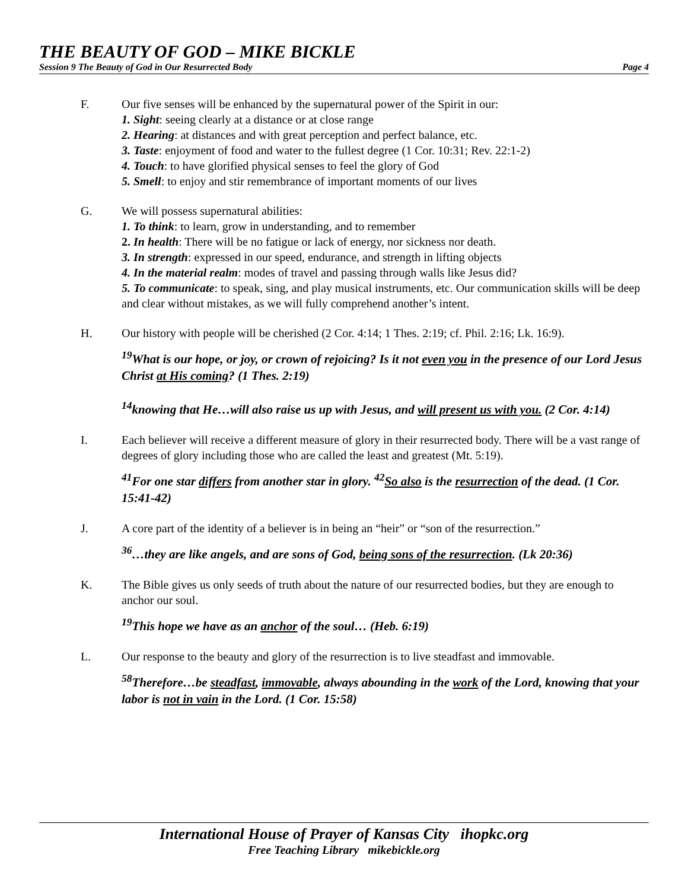THE BEAUTY OF GOD – MIKE BICKLE
Session 9 The Beauty of God in Our Resurrected Body Page 4
F. Our five senses will be enhanced by the supernatural power of the Spirit in our:
1. Sight: seeing clearly at a distance or at close range
2. Hearing: at distances and with great perception and perfect balance, etc.
3. Taste: enjoyment of food and water to the fullest degree (1 Cor. 10:31; Rev. 22:1-2)
4. Touch: to have glorified physical senses to feel the glory of God
5. Smell: to enjoy and stir remembrance of important moments of our lives
G. We will possess supernatural abilities:
1. To think: to learn, grow in understanding, and to remember
2. In health: There will be no fatigue or lack of energy, nor sickness nor death.
3. In strength: expressed in our speed, endurance, and strength in lifting objects
4. In the material realm: modes of travel and passing through walls like Jesus did?
5. To communicate: to speak, sing, and play musical instruments, etc. Our communication skills will be deep and clear without mistakes, as we will fully comprehend another’s intent.
H. Our history with people will be cherished (2 Cor. 4:14; 1 Thes. 2:19; cf. Phil. 2:16; Lk. 16:9).
<sup>19</sup> What is our hope, or joy, or crown of rejoicing? Is it not even you in the presence of our Lord Jesus Christ at His coming? (1 Thes. 2:19)
<sup>14</sup> knowing that He…will also raise us up with Jesus, and will present us with you. (2 Cor. 4:14)
I. Each believer will receive a different measure of glory in their resurrected body. There will be a vast range of degrees of glory including those who are called the least and greatest (Mt. 5:19).
<sup>41</sup> For one star differs from another star in glory. <sup>42</sup>So also is the resurrection of the dead. (1 Cor. 15:41-42)
J. A core part of the identity of a believer is in being an “heir” or “son of the resurrection.”
<sup>36</sup>…they are like angels, and are sons of God, being sons of the resurrection. (Lk 20:36)
K. The Bible gives us only seeds of truth about the nature of our resurrected bodies, but they are enough to anchor our soul.
<sup>19</sup> This hope we have as an anchor of the soul… (Heb. 6:19)
L. Our response to the beauty and glory of the resurrection is to live steadfast and immovable.
<sup>58</sup> Therefore…be steadfast, immovable, always abounding in the work of the Lord, knowing that your labor is not in vain in the Lord. (1 Cor. 15:58)
International House of Prayer of Kansas City ihopkc.org
Free Teaching Library mikebickle.org